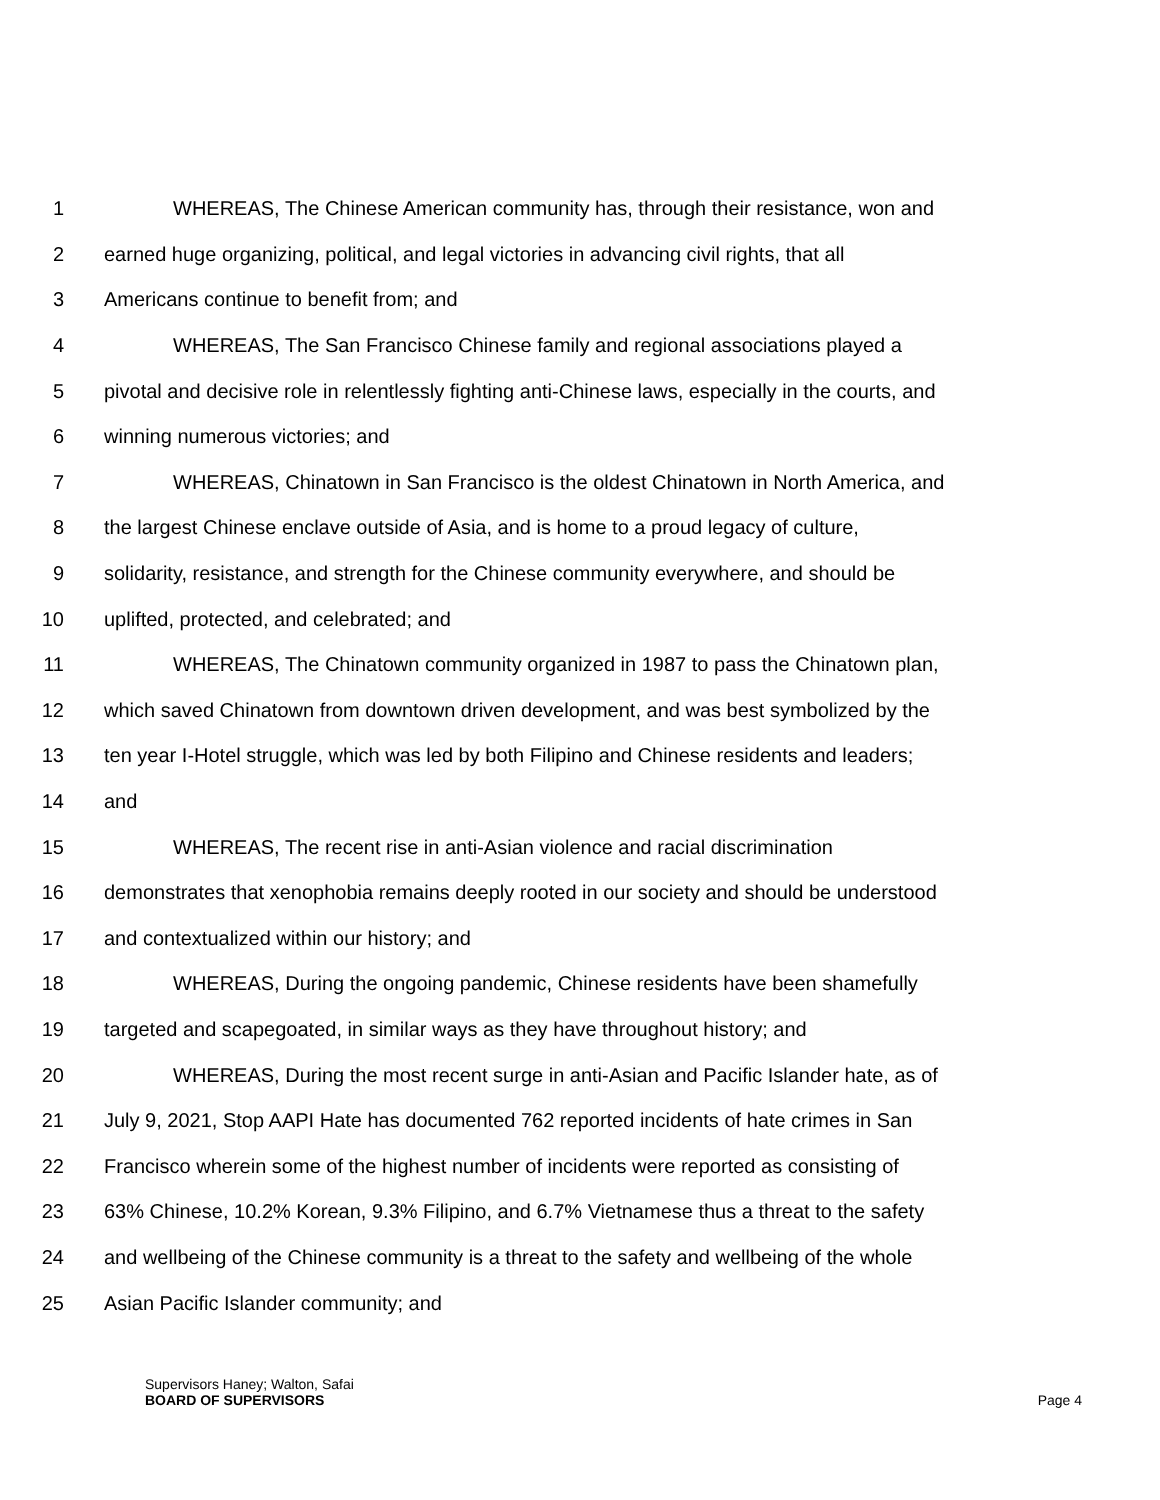1 WHEREAS, The Chinese American community has, through their resistance, won and
2 earned huge organizing, political, and legal victories in advancing civil rights, that all
3 Americans continue to benefit from; and
4 WHEREAS, The San Francisco Chinese family and regional associations played a
5 pivotal and decisive role in relentlessly fighting anti-Chinese laws, especially in the courts, and
6 winning numerous victories; and
7 WHEREAS, Chinatown in San Francisco is the oldest Chinatown in North America, and
8 the largest Chinese enclave outside of Asia, and is home to a proud legacy of culture,
9 solidarity, resistance, and strength for the Chinese community everywhere, and should be
10 uplifted, protected, and celebrated; and
11 WHEREAS, The Chinatown community organized in 1987 to pass the Chinatown plan,
12 which saved Chinatown from downtown driven development, and was best symbolized by the
13 ten year I-Hotel struggle, which was led by both Filipino and Chinese residents and leaders;
14 and
15 WHEREAS, The recent rise in anti-Asian violence and racial discrimination
16 demonstrates that xenophobia remains deeply rooted in our society and should be understood
17 and contextualized within our history; and
18 WHEREAS, During the ongoing pandemic, Chinese residents have been shamefully
19 targeted and scapegoated, in similar ways as they have throughout history; and
20 WHEREAS, During the most recent surge in anti-Asian and Pacific Islander hate, as of
21 July 9, 2021, Stop AAPI Hate has documented 762 reported incidents of hate crimes in San
22 Francisco wherein some of the highest number of incidents were reported as consisting of
23 63% Chinese, 10.2% Korean, 9.3% Filipino, and 6.7% Vietnamese thus a threat to the safety
24 and wellbeing of the Chinese community is a threat to the safety and wellbeing of the whole
25 Asian Pacific Islander community; and
Supervisors Haney; Walton, Safai
BOARD OF SUPERVISORS Page 4